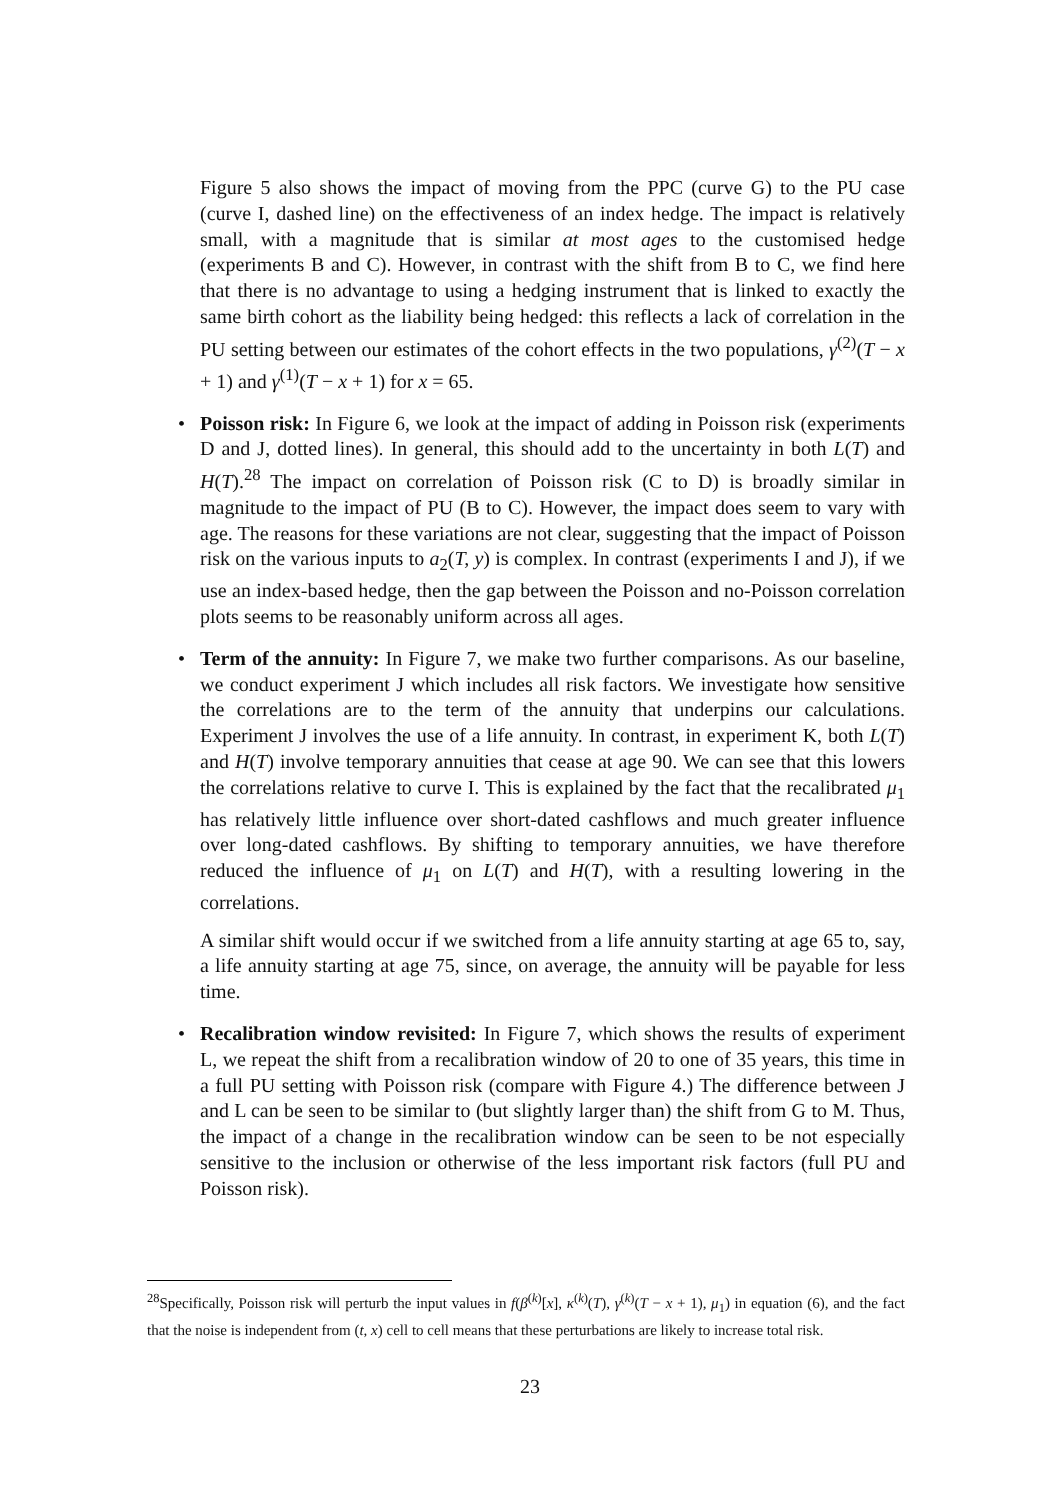Figure 5 also shows the impact of moving from the PPC (curve G) to the PU case (curve I, dashed line) on the effectiveness of an index hedge. The impact is relatively small, with a magnitude that is similar at most ages to the customised hedge (experiments B and C). However, in contrast with the shift from B to C, we find here that there is no advantage to using a hedging instrument that is linked to exactly the same birth cohort as the liability being hedged: this reflects a lack of correlation in the PU setting between our estimates of the cohort effects in the two populations, γ<sup>(2)</sup>(T − x + 1) and γ<sup>(1)</sup>(T − x + 1) for x = 65.
• Poisson risk: In Figure 6, we look at the impact of adding in Poisson risk (experiments D and J, dotted lines). In general, this should add to the uncertainty in both L(T) and H(T).<sup>28</sup> The impact on correlation of Poisson risk (C to D) is broadly similar in magnitude to the impact of PU (B to C). However, the impact does seem to vary with age. The reasons for these variations are not clear, suggesting that the impact of Poisson risk on the various inputs to a<sub>2</sub>(T, y) is complex. In contrast (experiments I and J), if we use an index-based hedge, then the gap between the Poisson and no-Poisson correlation plots seems to be reasonably uniform across all ages.
• Term of the annuity: In Figure 7, we make two further comparisons. As our baseline, we conduct experiment J which includes all risk factors. We investigate how sensitive the correlations are to the term of the annuity that underpins our calculations. Experiment J involves the use of a life annuity. In contrast, in experiment K, both L(T) and H(T) involve temporary annuities that cease at age 90. We can see that this lowers the correlations relative to curve I. This is explained by the fact that the recalibrated μ<sub>1</sub> has relatively little influence over short-dated cashflows and much greater influence over long-dated cashflows. By shifting to temporary annuities, we have therefore reduced the influence of μ<sub>1</sub> on L(T) and H(T), with a resulting lowering in the correlations.
A similar shift would occur if we switched from a life annuity starting at age 65 to, say, a life annuity starting at age 75, since, on average, the annuity will be payable for less time.
• Recalibration window revisited: In Figure 7, which shows the results of experiment L, we repeat the shift from a recalibration window of 20 to one of 35 years, this time in a full PU setting with Poisson risk (compare with Figure 4.) The difference between J and L can be seen to be similar to (but slightly larger than) the shift from G to M. Thus, the impact of a change in the recalibration window can be seen to be not especially sensitive to the inclusion or otherwise of the less important risk factors (full PU and Poisson risk).
<sup>28</sup> Specifically, Poisson risk will perturb the input values in f(β<sup>(k)</sup>[x], κ<sup>(k)</sup>(T), γ<sup>(k)</sup>(T − x + 1), μ<sub>1</sub>) in equation (6), and the fact that the noise is independent from (t, x) cell to cell means that these perturbations are likely to increase total risk.
23